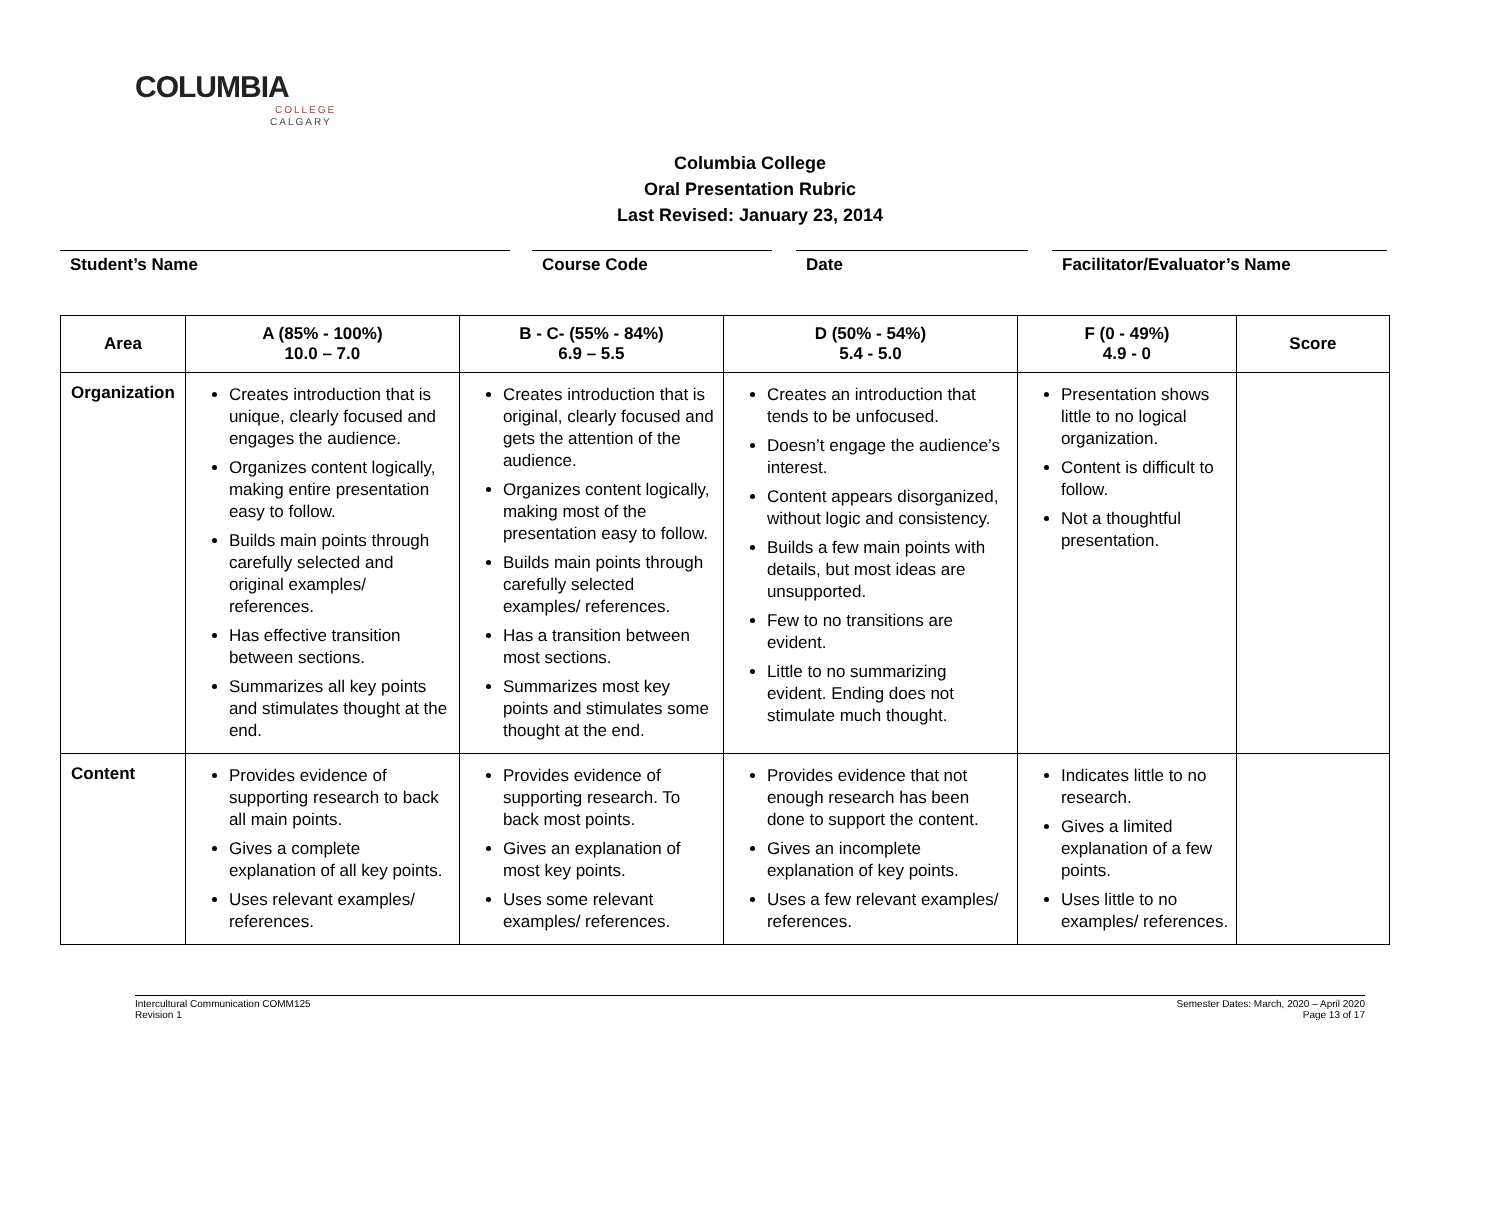COLUMBIA
COLLEGE
CALGARY
Columbia College
Oral Presentation Rubric
Last Revised: January 23, 2014
Student’s Name Course Code Date Facilitator/Evaluator’s Name
| Area | A (85% - 100%) 10.0 – 7.0 | B - C- (55% - 84%) 6.9 – 5.5 | D (50% - 54%) 5.4 - 5.0 | F (0 - 49%) 4.9 - 0 | Score |
| --- | --- | --- | --- | --- | --- |
| Organization | Creates introduction that is unique, clearly focused and engages the audience. Organizes content logically, making entire presentation easy to follow. Builds main points through carefully selected and original examples/ references. Has effective transition between sections. Summarizes all key points and stimulates thought at the end. | Creates introduction that is original, clearly focused and gets the attention of the audience. Organizes content logically, making most of the presentation easy to follow. Builds main points through carefully selected examples/ references. Has a transition between most sections. Summarizes most key points and stimulates some thought at the end. | Creates an introduction that tends to be unfocused. Doesn’t engage the audience’s interest. Content appears disorganized, without logic and consistency. Builds a few main points with details, but most ideas are unsupported. Few to no transitions are evident. Little to no summarizing evident. Ending does not stimulate much thought. | Presentation shows little to no logical organization. Content is difficult to follow. Not a thoughtful presentation. | |
| Content | Provides evidence of supporting research to back all main points. Gives a complete explanation of all key points. Uses relevant examples/ references. | Provides evidence of supporting research. To back most points. Gives an explanation of most key points. Uses some relevant examples/ references. | Provides evidence that not enough research has been done to support the content. Gives an incomplete explanation of key points. Uses a few relevant examples/ references. | Indicates little to no research. Gives a limited explanation of a few points. Uses little to no examples/ references. | |
Intercultural Communication COMM125
Revision 1
Semester Dates: March, 2020 – April 2020
Page 13 of 17